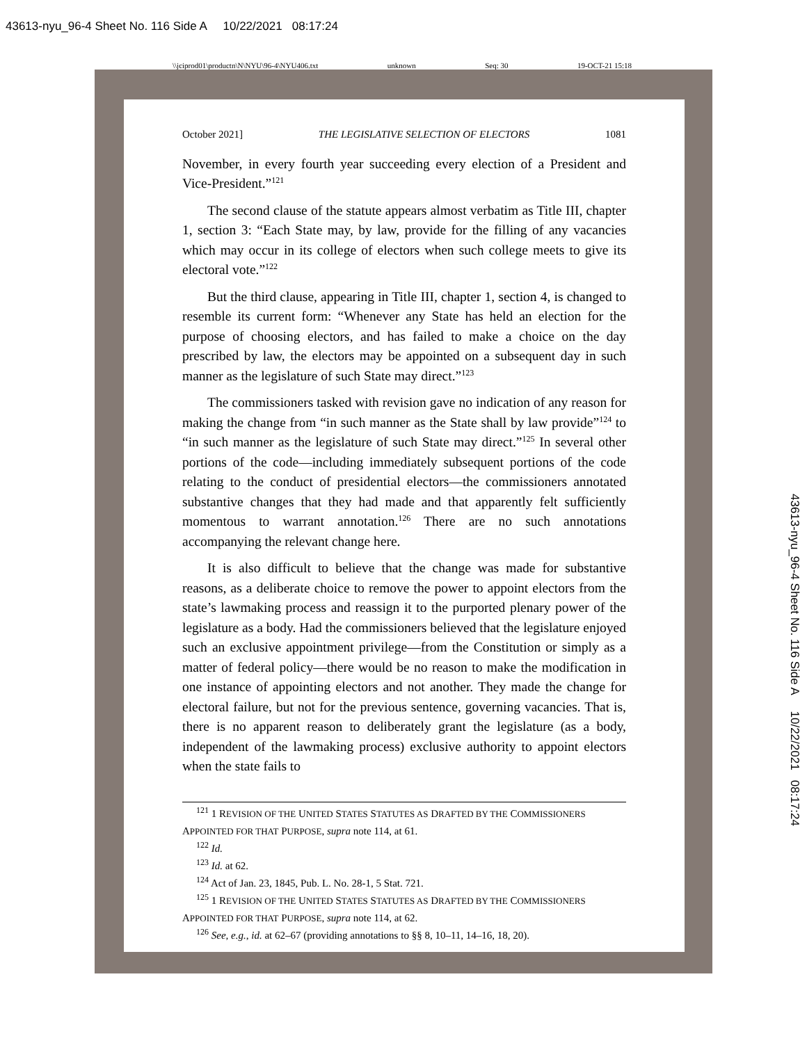43613-nyu_96-4 Sheet No. 116 Side A 10/22/2021 08:17:24
\\jciprod01\productn\N\NYU\96-4\NYU406.txt unknown Seq: 30 19-OCT-21 15:18
October 2021] THE LEGISLATIVE SELECTION OF ELECTORS 1081
November, in every fourth year succeeding every election of a President and Vice-President.”<sup>121</sup>
The second clause of the statute appears almost verbatim as Title III, chapter 1, section 3: “Each State may, by law, provide for the filling of any vacancies which may occur in its college of electors when such college meets to give its electoral vote.”<sup>122</sup>
But the third clause, appearing in Title III, chapter 1, section 4, is changed to resemble its current form: “Whenever any State has held an election for the purpose of choosing electors, and has failed to make a choice on the day prescribed by law, the electors may be appointed on a subsequent day in such manner as the legislature of such State may direct.”<sup>123</sup>
The commissioners tasked with revision gave no indication of any reason for making the change from “in such manner as the State shall by law provide”<sup>124</sup> to “in such manner as the legislature of such State may direct.”<sup>125</sup> In several other portions of the code—including immediately subsequent portions of the code relating to the conduct of presidential electors—the commissioners annotated substantive changes that they had made and that apparently felt sufficiently momentous to warrant annotation.<sup>126</sup> There are no such annotations accompanying the relevant change here.
It is also difficult to believe that the change was made for substantive reasons, as a deliberate choice to remove the power to appoint electors from the state’s lawmaking process and reassign it to the purported plenary power of the legislature as a body. Had the commissioners believed that the legislature enjoyed such an exclusive appointment privilege—from the Constitution or simply as a matter of federal policy—there would be no reason to make the modification in one instance of appointing electors and not another. They made the change for electoral failure, but not for the previous sentence, governing vacancies. That is, there is no apparent reason to deliberately grant the legislature (as a body, independent of the lawmaking process) exclusive authority to appoint electors when the state fails to
<sup>121</sup> 1 REVISION OF THE UNITED STATES STATUTES AS DRAFTED BY THE COMMISSIONERS
APPOINTED FOR THAT PURPOSE, supra note 114, at 61.
<sup>122</sup> Id.
<sup>123</sup> Id. at 62.
<sup>124</sup> Act of Jan. 23, 1845, Pub. L. No. 28-1, 5 Stat. 721.
<sup>125</sup> 1 REVISION OF THE UNITED STATES STATUTES AS DRAFTED BY THE COMMISSIONERS
APPOINTED FOR THAT PURPOSE, supra note 114, at 62.
<sup>126</sup> See, e.g., id. at 62–67 (providing annotations to §§ 8, 10–11, 14–16, 18, 20).
43613-nyu_96-4 Sheet No. 116 Side A 10/22/2021 08:17:24